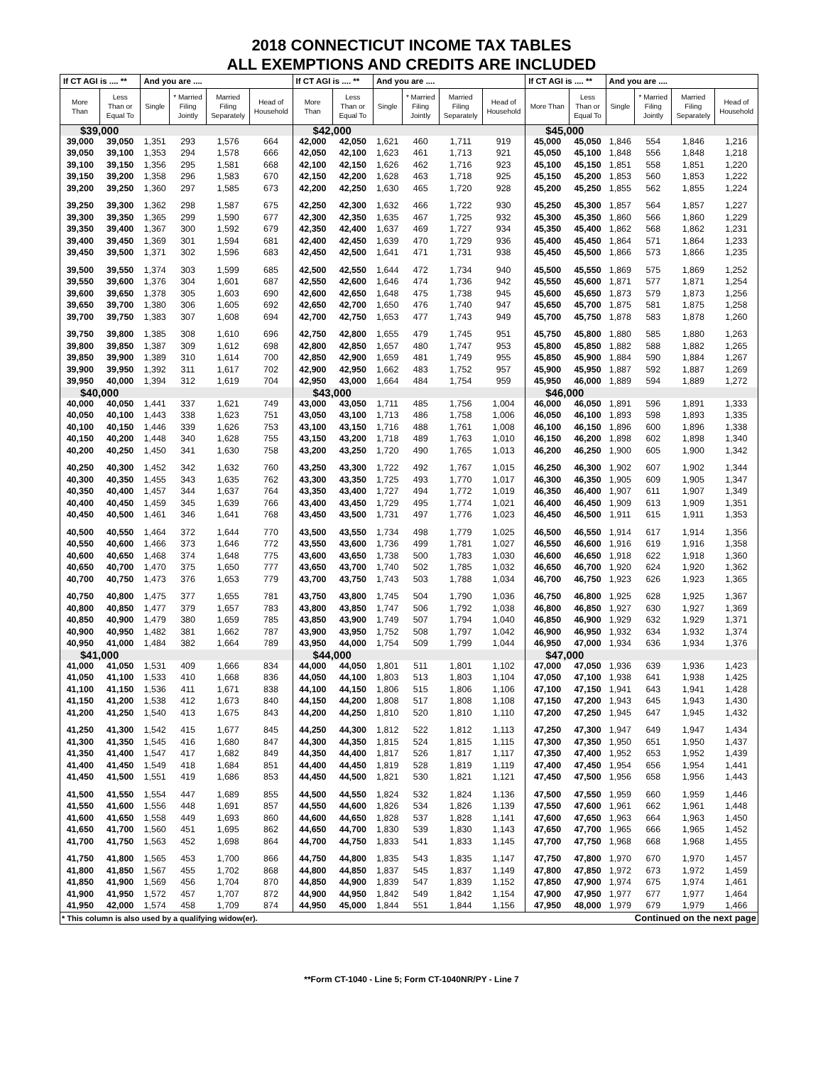2018 CONNECTICUT INCOME TAX TABLES
ALL EXEMPTIONS AND CREDITS ARE INCLUDED
| If CT AGI is .... ** | | And you are .... | | | | If CT AGI is .... ** | | And you are .... | | | | If CT AGI is .... ** | | And you are .... | | | |
| --- | --- | --- | --- | --- | --- | --- | --- | --- | --- | --- | --- | --- | --- | --- | --- | --- | --- |
| More Than | Less Than or Equal To | Single | * Married Filing Jointly | Married Filing Separately | Head of Household | More Than | Less Than or Equal To | Single | * Married Filing Jointly | Married Filing Separately | Head of Household | More Than | Less Than or Equal To | Single | * Married Filing Jointly | Married Filing Separately | Head of Household |
| $39,000 | | | | | | $42,000 | | | | | | $45,000 | | | | | |
| 39,000 | 39,050 | 1,351 | 293 | 1,576 | 664 | 42,000 | 42,050 | 1,621 | 460 | 1,711 | 919 | 45,000 | 45,050 | 1,846 | 554 | 1,846 | 1,216 |
| 39,050 | 39,100 | 1,353 | 294 | 1,578 | 666 | 42,050 | 42,100 | 1,623 | 461 | 1,713 | 921 | 45,050 | 45,100 | 1,848 | 556 | 1,848 | 1,218 |
| 39,100 | 39,150 | 1,356 | 295 | 1,581 | 668 | 42,100 | 42,150 | 1,626 | 462 | 1,716 | 923 | 45,100 | 45,150 | 1,851 | 558 | 1,851 | 1,220 |
| 39,150 | 39,200 | 1,358 | 296 | 1,583 | 670 | 42,150 | 42,200 | 1,628 | 463 | 1,718 | 925 | 45,150 | 45,200 | 1,853 | 560 | 1,853 | 1,222 |
| 39,200 | 39,250 | 1,360 | 297 | 1,585 | 673 | 42,200 | 42,250 | 1,630 | 465 | 1,720 | 928 | 45,200 | 45,250 | 1,855 | 562 | 1,855 | 1,224 |
| 39,250 | 39,300 | 1,362 | 298 | 1,587 | 675 | 42,250 | 42,300 | 1,632 | 466 | 1,722 | 930 | 45,250 | 45,300 | 1,857 | 564 | 1,857 | 1,227 |
| 39,300 | 39,350 | 1,365 | 299 | 1,590 | 677 | 42,300 | 42,350 | 1,635 | 467 | 1,725 | 932 | 45,300 | 45,350 | 1,860 | 566 | 1,860 | 1,229 |
| 39,350 | 39,400 | 1,367 | 300 | 1,592 | 679 | 42,350 | 42,400 | 1,637 | 469 | 1,727 | 934 | 45,350 | 45,400 | 1,862 | 568 | 1,862 | 1,231 |
| 39,400 | 39,450 | 1,369 | 301 | 1,594 | 681 | 42,400 | 42,450 | 1,639 | 470 | 1,729 | 936 | 45,400 | 45,450 | 1,864 | 571 | 1,864 | 1,233 |
| 39,450 | 39,500 | 1,371 | 302 | 1,596 | 683 | 42,450 | 42,500 | 1,641 | 471 | 1,731 | 938 | 45,450 | 45,500 | 1,866 | 573 | 1,866 | 1,235 |
| 39,500 | 39,550 | 1,374 | 303 | 1,599 | 685 | 42,500 | 42,550 | 1,644 | 472 | 1,734 | 940 | 45,500 | 45,550 | 1,869 | 575 | 1,869 | 1,252 |
| 39,550 | 39,600 | 1,376 | 304 | 1,601 | 687 | 42,550 | 42,600 | 1,646 | 474 | 1,736 | 942 | 45,550 | 45,600 | 1,871 | 577 | 1,871 | 1,254 |
| 39,600 | 39,650 | 1,378 | 305 | 1,603 | 690 | 42,600 | 42,650 | 1,648 | 475 | 1,738 | 945 | 45,600 | 45,650 | 1,873 | 579 | 1,873 | 1,256 |
| 39,650 | 39,700 | 1,380 | 306 | 1,605 | 692 | 42,650 | 42,700 | 1,650 | 476 | 1,740 | 947 | 45,650 | 45,700 | 1,875 | 581 | 1,875 | 1,258 |
| 39,700 | 39,750 | 1,383 | 307 | 1,608 | 694 | 42,700 | 42,750 | 1,653 | 477 | 1,743 | 949 | 45,700 | 45,750 | 1,878 | 583 | 1,878 | 1,260 |
| 39,750 | 39,800 | 1,385 | 308 | 1,610 | 696 | 42,750 | 42,800 | 1,655 | 479 | 1,745 | 951 | 45,750 | 45,800 | 1,880 | 585 | 1,880 | 1,263 |
| 39,800 | 39,850 | 1,387 | 309 | 1,612 | 698 | 42,800 | 42,850 | 1,657 | 480 | 1,747 | 953 | 45,800 | 45,850 | 1,882 | 588 | 1,882 | 1,265 |
| 39,850 | 39,900 | 1,389 | 310 | 1,614 | 700 | 42,850 | 42,900 | 1,659 | 481 | 1,749 | 955 | 45,850 | 45,900 | 1,884 | 590 | 1,884 | 1,267 |
| 39,900 | 39,950 | 1,392 | 311 | 1,617 | 702 | 42,900 | 42,950 | 1,662 | 483 | 1,752 | 957 | 45,900 | 45,950 | 1,887 | 592 | 1,887 | 1,269 |
| 39,950 | 40,000 | 1,394 | 312 | 1,619 | 704 | 42,950 | 43,000 | 1,664 | 484 | 1,754 | 959 | 45,950 | 46,000 | 1,889 | 594 | 1,889 | 1,272 |
| $40,000 | | | | | | $43,000 | | | | | | $46,000 | | | | | |
| 40,000 | 40,050 | 1,441 | 337 | 1,621 | 749 | 43,000 | 43,050 | 1,711 | 485 | 1,756 | 1,004 | 46,000 | 46,050 | 1,891 | 596 | 1,891 | 1,333 |
| 40,050 | 40,100 | 1,443 | 338 | 1,623 | 751 | 43,050 | 43,100 | 1,713 | 486 | 1,758 | 1,006 | 46,050 | 46,100 | 1,893 | 598 | 1,893 | 1,335 |
| 40,100 | 40,150 | 1,446 | 339 | 1,626 | 753 | 43,100 | 43,150 | 1,716 | 488 | 1,761 | 1,008 | 46,100 | 46,150 | 1,896 | 600 | 1,896 | 1,338 |
| 40,150 | 40,200 | 1,448 | 340 | 1,628 | 755 | 43,150 | 43,200 | 1,718 | 489 | 1,763 | 1,010 | 46,150 | 46,200 | 1,898 | 602 | 1,898 | 1,340 |
| 40,200 | 40,250 | 1,450 | 341 | 1,630 | 758 | 43,200 | 43,250 | 1,720 | 490 | 1,765 | 1,013 | 46,200 | 46,250 | 1,900 | 605 | 1,900 | 1,342 |
| 40,250 | 40,300 | 1,452 | 342 | 1,632 | 760 | 43,250 | 43,300 | 1,722 | 492 | 1,767 | 1,015 | 46,250 | 46,300 | 1,902 | 607 | 1,902 | 1,344 |
| 40,300 | 40,350 | 1,455 | 343 | 1,635 | 762 | 43,300 | 43,350 | 1,725 | 493 | 1,770 | 1,017 | 46,300 | 46,350 | 1,905 | 609 | 1,905 | 1,347 |
| 40,350 | 40,400 | 1,457 | 344 | 1,637 | 764 | 43,350 | 43,400 | 1,727 | 494 | 1,772 | 1,019 | 46,350 | 46,400 | 1,907 | 611 | 1,907 | 1,349 |
| 40,400 | 40,450 | 1,459 | 345 | 1,639 | 766 | 43,400 | 43,450 | 1,729 | 495 | 1,774 | 1,021 | 46,400 | 46,450 | 1,909 | 613 | 1,909 | 1,351 |
| 40,450 | 40,500 | 1,461 | 346 | 1,641 | 768 | 43,450 | 43,500 | 1,731 | 497 | 1,776 | 1,023 | 46,450 | 46,500 | 1,911 | 615 | 1,911 | 1,353 |
| 40,500 | 40,550 | 1,464 | 372 | 1,644 | 770 | 43,500 | 43,550 | 1,734 | 498 | 1,779 | 1,025 | 46,500 | 46,550 | 1,914 | 617 | 1,914 | 1,356 |
| 40,550 | 40,600 | 1,466 | 373 | 1,646 | 772 | 43,550 | 43,600 | 1,736 | 499 | 1,781 | 1,027 | 46,550 | 46,600 | 1,916 | 619 | 1,916 | 1,358 |
| 40,600 | 40,650 | 1,468 | 374 | 1,648 | 775 | 43,600 | 43,650 | 1,738 | 500 | 1,783 | 1,030 | 46,600 | 46,650 | 1,918 | 622 | 1,918 | 1,360 |
| 40,650 | 40,700 | 1,470 | 375 | 1,650 | 777 | 43,650 | 43,700 | 1,740 | 502 | 1,785 | 1,032 | 46,650 | 46,700 | 1,920 | 624 | 1,920 | 1,362 |
| 40,700 | 40,750 | 1,473 | 376 | 1,653 | 779 | 43,700 | 43,750 | 1,743 | 503 | 1,788 | 1,034 | 46,700 | 46,750 | 1,923 | 626 | 1,923 | 1,365 |
| 40,750 | 40,800 | 1,475 | 377 | 1,655 | 781 | 43,750 | 43,800 | 1,745 | 504 | 1,790 | 1,036 | 46,750 | 46,800 | 1,925 | 628 | 1,925 | 1,367 |
| 40,800 | 40,850 | 1,477 | 379 | 1,657 | 783 | 43,800 | 43,850 | 1,747 | 506 | 1,792 | 1,038 | 46,800 | 46,850 | 1,927 | 630 | 1,927 | 1,369 |
| 40,850 | 40,900 | 1,479 | 380 | 1,659 | 785 | 43,850 | 43,900 | 1,749 | 507 | 1,794 | 1,040 | 46,850 | 46,900 | 1,929 | 632 | 1,929 | 1,371 |
| 40,900 | 40,950 | 1,482 | 381 | 1,662 | 787 | 43,900 | 43,950 | 1,752 | 508 | 1,797 | 1,042 | 46,900 | 46,950 | 1,932 | 634 | 1,932 | 1,374 |
| 40,950 | 41,000 | 1,484 | 382 | 1,664 | 789 | 43,950 | 44,000 | 1,754 | 509 | 1,799 | 1,044 | 46,950 | 47,000 | 1,934 | 636 | 1,934 | 1,376 |
| $41,000 | | | | | | $44,000 | | | | | | $47,000 | | | | | |
| 41,000 | 41,050 | 1,531 | 409 | 1,666 | 834 | 44,000 | 44,050 | 1,801 | 511 | 1,801 | 1,102 | 47,000 | 47,050 | 1,936 | 639 | 1,936 | 1,423 |
| 41,050 | 41,100 | 1,533 | 410 | 1,668 | 836 | 44,050 | 44,100 | 1,803 | 513 | 1,803 | 1,104 | 47,050 | 47,100 | 1,938 | 641 | 1,938 | 1,425 |
| 41,100 | 41,150 | 1,536 | 411 | 1,671 | 838 | 44,100 | 44,150 | 1,806 | 515 | 1,806 | 1,106 | 47,100 | 47,150 | 1,941 | 643 | 1,941 | 1,428 |
| 41,150 | 41,200 | 1,538 | 412 | 1,673 | 840 | 44,150 | 44,200 | 1,808 | 517 | 1,808 | 1,108 | 47,150 | 47,200 | 1,943 | 645 | 1,943 | 1,430 |
| 41,200 | 41,250 | 1,540 | 413 | 1,675 | 843 | 44,200 | 44,250 | 1,810 | 520 | 1,810 | 1,110 | 47,200 | 47,250 | 1,945 | 647 | 1,945 | 1,432 |
| 41,250 | 41,300 | 1,542 | 415 | 1,677 | 845 | 44,250 | 44,300 | 1,812 | 522 | 1,812 | 1,113 | 47,250 | 47,300 | 1,947 | 649 | 1,947 | 1,434 |
| 41,300 | 41,350 | 1,545 | 416 | 1,680 | 847 | 44,300 | 44,350 | 1,815 | 524 | 1,815 | 1,115 | 47,300 | 47,350 | 1,950 | 651 | 1,950 | 1,437 |
| 41,350 | 41,400 | 1,547 | 417 | 1,682 | 849 | 44,350 | 44,400 | 1,817 | 526 | 1,817 | 1,117 | 47,350 | 47,400 | 1,952 | 653 | 1,952 | 1,439 |
| 41,400 | 41,450 | 1,549 | 418 | 1,684 | 851 | 44,400 | 44,450 | 1,819 | 528 | 1,819 | 1,119 | 47,400 | 47,450 | 1,954 | 656 | 1,954 | 1,441 |
| 41,450 | 41,500 | 1,551 | 419 | 1,686 | 853 | 44,450 | 44,500 | 1,821 | 530 | 1,821 | 1,121 | 47,450 | 47,500 | 1,956 | 658 | 1,956 | 1,443 |
| 41,500 | 41,550 | 1,554 | 447 | 1,689 | 855 | 44,500 | 44,550 | 1,824 | 532 | 1,824 | 1,136 | 47,500 | 47,550 | 1,959 | 660 | 1,959 | 1,446 |
| 41,550 | 41,600 | 1,556 | 448 | 1,691 | 857 | 44,550 | 44,600 | 1,826 | 534 | 1,826 | 1,139 | 47,550 | 47,600 | 1,961 | 662 | 1,961 | 1,448 |
| 41,600 | 41,650 | 1,558 | 449 | 1,693 | 860 | 44,600 | 44,650 | 1,828 | 537 | 1,828 | 1,141 | 47,600 | 47,650 | 1,963 | 664 | 1,963 | 1,450 |
| 41,650 | 41,700 | 1,560 | 451 | 1,695 | 862 | 44,650 | 44,700 | 1,830 | 539 | 1,830 | 1,143 | 47,650 | 47,700 | 1,965 | 666 | 1,965 | 1,452 |
| 41,700 | 41,750 | 1,563 | 452 | 1,698 | 864 | 44,700 | 44,750 | 1,833 | 541 | 1,833 | 1,145 | 47,700 | 47,750 | 1,968 | 668 | 1,968 | 1,455 |
| 41,750 | 41,800 | 1,565 | 453 | 1,700 | 866 | 44,750 | 44,800 | 1,835 | 543 | 1,835 | 1,147 | 47,750 | 47,800 | 1,970 | 670 | 1,970 | 1,457 |
| 41,800 | 41,850 | 1,567 | 455 | 1,702 | 868 | 44,800 | 44,850 | 1,837 | 545 | 1,837 | 1,149 | 47,800 | 47,850 | 1,972 | 673 | 1,972 | 1,459 |
| 41,850 | 41,900 | 1,569 | 456 | 1,704 | 870 | 44,850 | 44,900 | 1,839 | 547 | 1,839 | 1,152 | 47,850 | 47,900 | 1,974 | 675 | 1,974 | 1,461 |
| 41,900 | 41,950 | 1,572 | 457 | 1,707 | 872 | 44,900 | 44,950 | 1,842 | 549 | 1,842 | 1,154 | 47,900 | 47,950 | 1,977 | 677 | 1,977 | 1,464 |
| 41,950 | 42,000 | 1,574 | 458 | 1,709 | 874 | 44,950 | 45,000 | 1,844 | 551 | 1,844 | 1,156 | 47,950 | 48,000 | 1,979 | 679 | 1,979 | 1,466 |
| * This column is also used by a qualifying widow(er). | | | | | | | | | | | | Continued on the next page | | | | | |
**Form CT-1040 - Line 5; Form CT-1040NR/PY - Line 7